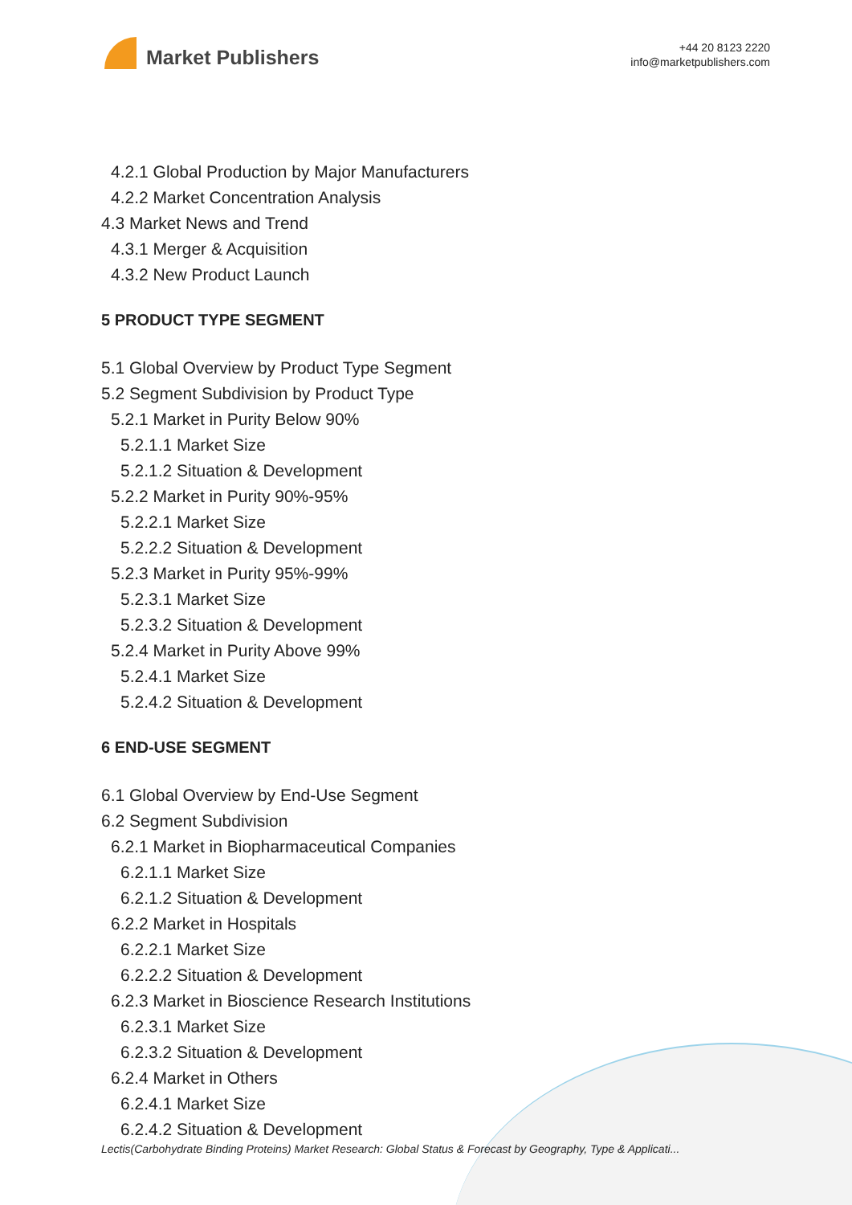Market Publishers
+44 20 8123 2220
info@marketpublishers.com
4.2.1 Global Production by Major Manufacturers
4.2.2 Market Concentration Analysis
4.3 Market News and Trend
4.3.1 Merger & Acquisition
4.3.2 New Product Launch
5 PRODUCT TYPE SEGMENT
5.1 Global Overview by Product Type Segment
5.2 Segment Subdivision by Product Type
5.2.1 Market in Purity Below 90%
5.2.1.1 Market Size
5.2.1.2 Situation & Development
5.2.2 Market in Purity 90%-95%
5.2.2.1 Market Size
5.2.2.2 Situation & Development
5.2.3 Market in Purity 95%-99%
5.2.3.1 Market Size
5.2.3.2 Situation & Development
5.2.4 Market in Purity Above 99%
5.2.4.1 Market Size
5.2.4.2 Situation & Development
6 END-USE SEGMENT
6.1 Global Overview by End-Use Segment
6.2 Segment Subdivision
6.2.1 Market in Biopharmaceutical Companies
6.2.1.1 Market Size
6.2.1.2 Situation & Development
6.2.2 Market in Hospitals
6.2.2.1 Market Size
6.2.2.2 Situation & Development
6.2.3 Market in Bioscience Research Institutions
6.2.3.1 Market Size
6.2.3.2 Situation & Development
6.2.4 Market in Others
6.2.4.1 Market Size
6.2.4.2 Situation & Development
Lectis(Carbohydrate Binding Proteins) Market Research: Global Status & Forecast by Geography, Type & Applicati...